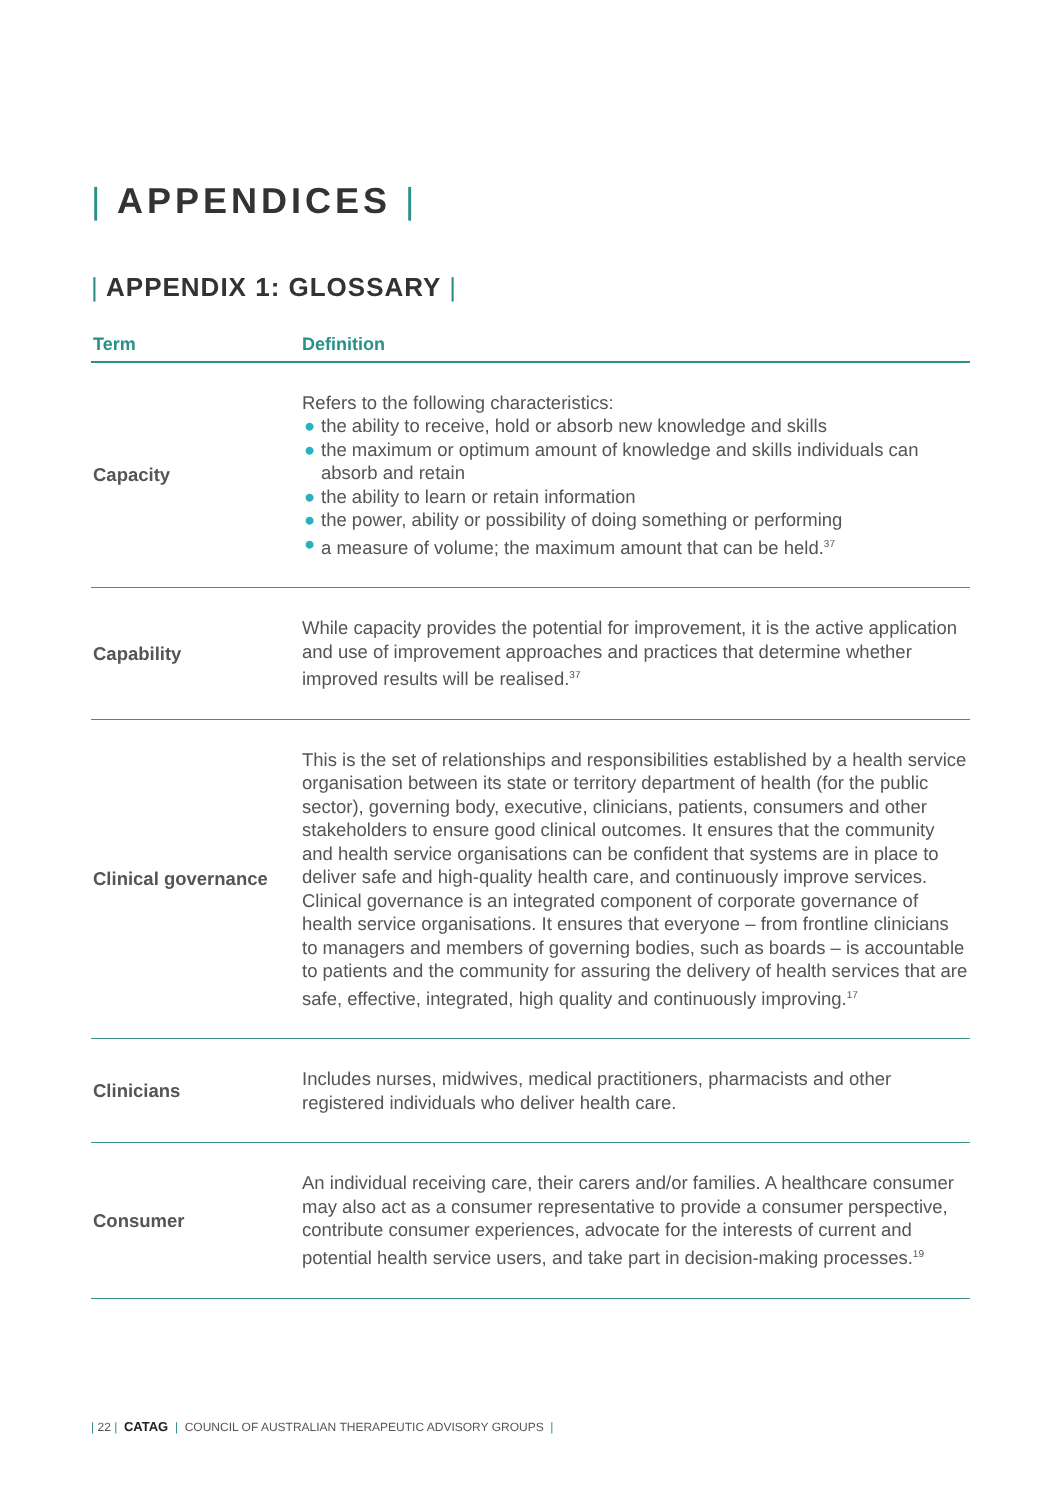| APPENDICES |
| APPENDIX 1: GLOSSARY |
| Term | Definition |
| --- | --- |
| Capacity | Refers to the following characteristics: ● the ability to receive, hold or absorb new knowledge and skills ● the maximum or optimum amount of knowledge and skills individuals can absorb and retain ● the ability to learn or retain information ● the power, ability or possibility of doing something or performing ● a measure of volume; the maximum amount that can be held.<sup>37</sup> |
| Capability | While capacity provides the potential for improvement, it is the active application and use of improvement approaches and practices that determine whether improved results will be realised.<sup>37</sup> |
| Clinical governance | This is the set of relationships and responsibilities established by a health service organisation between its state or territory department of health (for the public sector), governing body, executive, clinicians, patients, consumers and other stakeholders to ensure good clinical outcomes. It ensures that the community and health service organisations can be confident that systems are in place to deliver safe and high-quality health care, and continuously improve services. Clinical governance is an integrated component of corporate governance of health service organisations. It ensures that everyone – from frontline clinicians to managers and members of governing bodies, such as boards – is accountable to patients and the community for assuring the delivery of health services that are safe, effective, integrated, high quality and continuously improving.<sup>17</sup> |
| Clinicians | Includes nurses, midwives, medical practitioners, pharmacists and other registered individuals who deliver health care. |
| Consumer | An individual receiving care, their carers and/or families. A healthcare consumer may also act as a consumer representative to provide a consumer perspective, contribute consumer experiences, advocate for the interests of current and potential health service users, and take part in decision-making processes.<sup>19</sup> |
| 22 | CATAG | COUNCIL OF AUSTRALIAN THERAPEUTIC ADVISORY GROUPS |